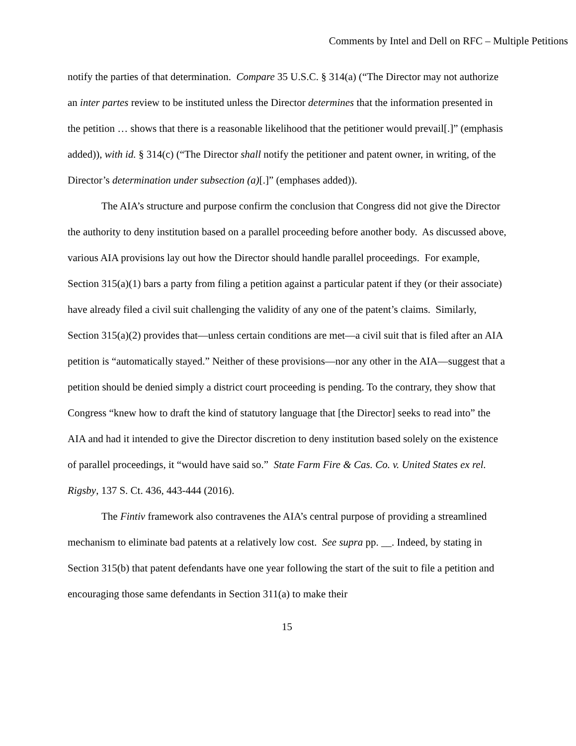Comments by Intel and Dell on RFC – Multiple Petitions
notify the parties of that determination. Compare 35 U.S.C. § 314(a) (“The Director may not authorize an inter partes review to be instituted unless the Director determines that the information presented in the petition … shows that there is a reasonable likelihood that the petitioner would prevail[.]” (emphasis added)), with id. § 314(c) (“The Director shall notify the petitioner and patent owner, in writing, of the Director’s determination under subsection (a)[.]” (emphases added)).
The AIA’s structure and purpose confirm the conclusion that Congress did not give the Director the authority to deny institution based on a parallel proceeding before another body. As discussed above, various AIA provisions lay out how the Director should handle parallel proceedings. For example, Section 315(a)(1) bars a party from filing a petition against a particular patent if they (or their associate) have already filed a civil suit challenging the validity of any one of the patent’s claims. Similarly, Section 315(a)(2) provides that—unless certain conditions are met—a civil suit that is filed after an AIA petition is “automatically stayed.” Neither of these provisions—nor any other in the AIA—suggest that a petition should be denied simply a district court proceeding is pending. To the contrary, they show that Congress “knew how to draft the kind of statutory language that [the Director] seeks to read into” the AIA and had it intended to give the Director discretion to deny institution based solely on the existence of parallel proceedings, it “would have said so.” State Farm Fire & Cas. Co. v. United States ex rel. Rigsby, 137 S. Ct. 436, 443-444 (2016).
The Fintiv framework also contravenes the AIA’s central purpose of providing a streamlined mechanism to eliminate bad patents at a relatively low cost. See supra pp. __. Indeed, by stating in Section 315(b) that patent defendants have one year following the start of the suit to file a petition and encouraging those same defendants in Section 311(a) to make their
15